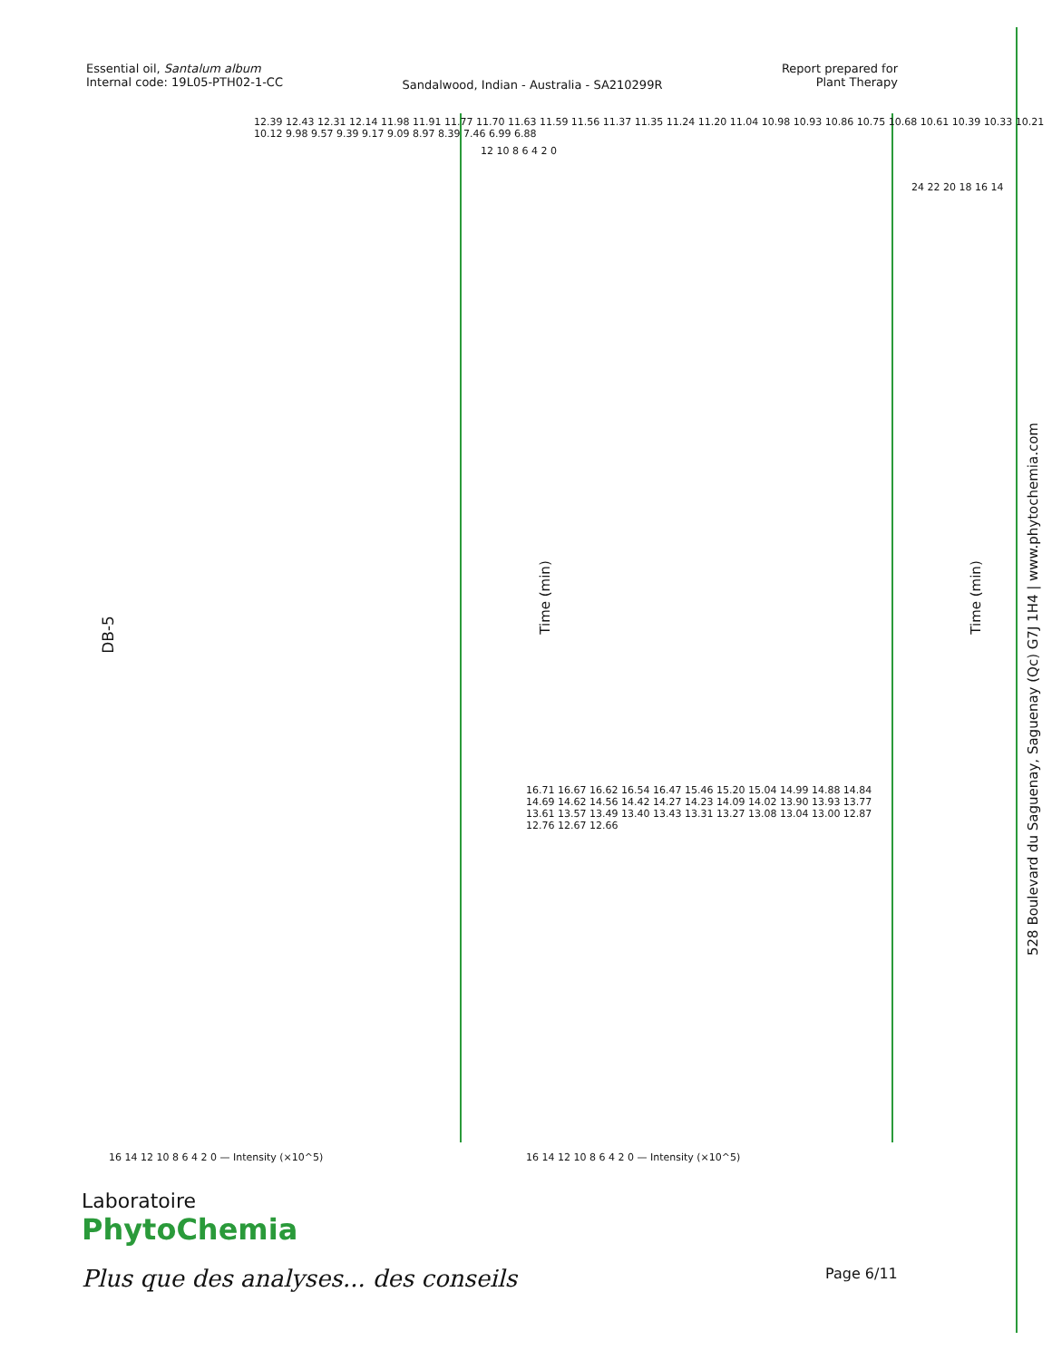Essential oil, Santalum album
Internal code: 19L05-PTH02-1-CC
Sandalwood, Indian - Australia - SA210299R
Report prepared for
Plant Therapy
528 Boulevard du Saguenay, Saguenay (Qc) G7J 1H4 | www.phytochemia.com
DB-5
12.39 12.43 12.31 12.14 11.98 11.91 11.77 11.70 11.63 11.59 11.56 11.37 11.35 11.24 11.20 11.04 10.98 10.93 10.86 10.75 10.68 10.61 10.39 10.33 10.21 10.12 9.98 9.57 9.39 9.17 9.09 8.97 8.39 7.46 6.99 6.88
Time (min) Time (min)
16.71 16.67 16.62 16.54 16.47 15.46 15.20 15.04 14.99 14.88 14.84 14.69 14.62 14.56 14.42 14.27 14.23 14.09 14.02 13.90 13.93 13.77 13.61 13.57 13.49 13.40 13.43 13.31 13.27 13.08 13.04 13.00 12.87 12.76 12.67 12.66
16 14 12 10 8 6 4 2 0 — Intensity (×10^5)
16 14 12 10 8 6 4 2 0 — Intensity (×10^5)
12 10 8 6 4 2 0
24 22 20 18 16 14
Laboratoire
PhytoChemia
Plus que des analyses... des conseils
Page 6/11